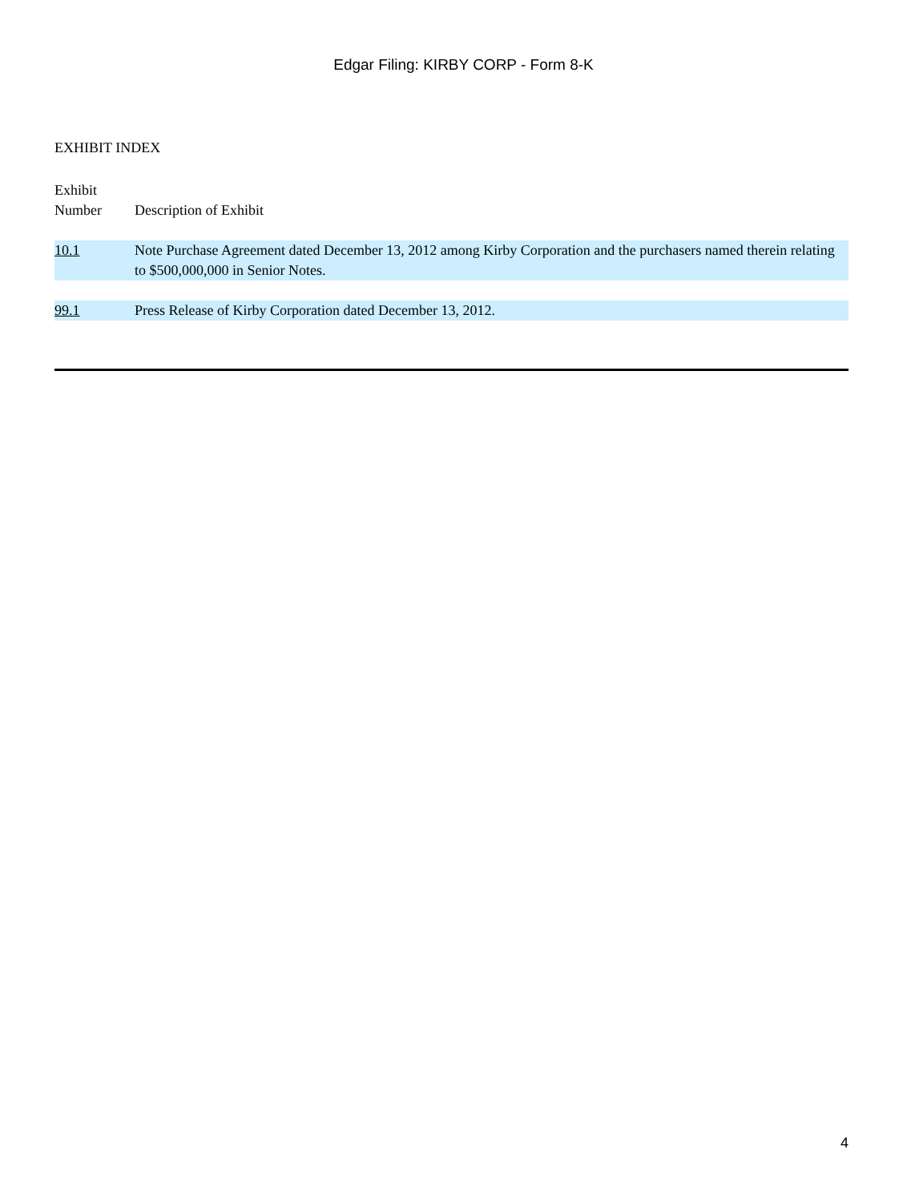Edgar Filing: KIRBY CORP - Form 8-K
EXHIBIT INDEX
| Exhibit Number | Description of Exhibit |
| 10.1 | Note Purchase Agreement dated December 13, 2012 among Kirby Corporation and the purchasers named therein relating to $500,000,000 in Senior Notes. |
| 99.1 | Press Release of Kirby Corporation dated December 13, 2012. |
4